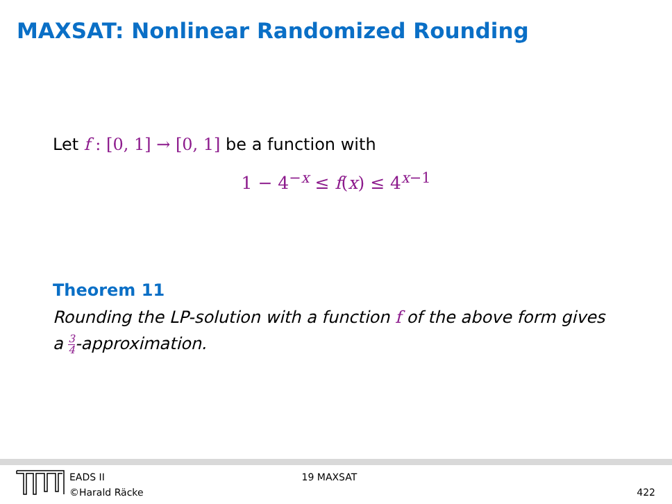MAXSAT: Nonlinear Randomized Rounding
Let f : [0, 1] → [0, 1] be a function with
1 − 4<sup>−x</sup> ≤ f(x) ≤ 4<sup>x−1</sup>
Theorem 11
Rounding the LP-solution with a function f of the above form gives a 3 4-approximation.
EADS II
©Harald Räcke
19 MAXSAT 422